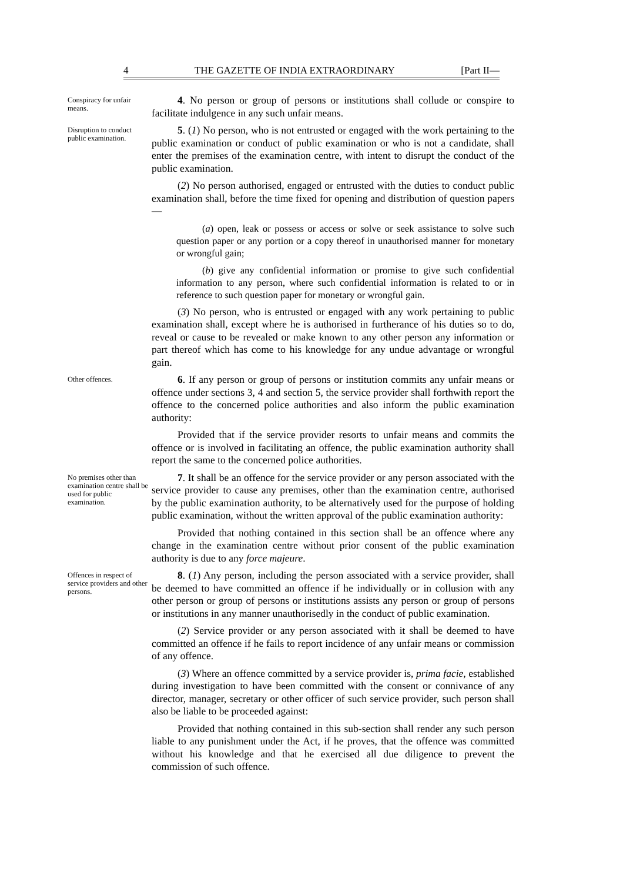4 THE GAZETTE OF INDIA EXTRAORDINARY [Part II—
Conspiracy for unfair means.
4. No person or group of persons or institutions shall collude or conspire to facilitate indulgence in any such unfair means.
Disruption to conduct public examination.
5. (1) No person, who is not entrusted or engaged with the work pertaining to the public examination or conduct of public examination or who is not a candidate, shall enter the premises of the examination centre, with intent to disrupt the conduct of the public examination.
(2) No person authorised, engaged or entrusted with the duties to conduct public examination shall, before the time fixed for opening and distribution of question papers—
(a) open, leak or possess or access or solve or seek assistance to solve such question paper or any portion or a copy thereof in unauthorised manner for monetary or wrongful gain;
(b) give any confidential information or promise to give such confidential information to any person, where such confidential information is related to or in reference to such question paper for monetary or wrongful gain.
(3) No person, who is entrusted or engaged with any work pertaining to public examination shall, except where he is authorised in furtherance of his duties so to do, reveal or cause to be revealed or make known to any other person any information or part thereof which has come to his knowledge for any undue advantage or wrongful gain.
Other offences.
6. If any person or group of persons or institution commits any unfair means or offence under sections 3, 4 and section 5, the service provider shall forthwith report the offence to the concerned police authorities and also inform the public examination authority:
Provided that if the service provider resorts to unfair means and commits the offence or is involved in facilitating an offence, the public examination authority shall report the same to the concerned police authorities.
No premises other than examination centre shall be used for public examination.
7. It shall be an offence for the service provider or any person associated with the service provider to cause any premises, other than the examination centre, authorised by the public examination authority, to be alternatively used for the purpose of holding public examination, without the written approval of the public examination authority:
Provided that nothing contained in this section shall be an offence where any change in the examination centre without prior consent of the public examination authority is due to any force majeure.
Offences in respect of service providers and other persons.
8. (1) Any person, including the person associated with a service provider, shall be deemed to have committed an offence if he individually or in collusion with any other person or group of persons or institutions assists any person or group of persons or institutions in any manner unauthorisedly in the conduct of public examination.
(2) Service provider or any person associated with it shall be deemed to have committed an offence if he fails to report incidence of any unfair means or commission of any offence.
(3) Where an offence committed by a service provider is, prima facie, established during investigation to have been committed with the consent or connivance of any director, manager, secretary or other officer of such service provider, such person shall also be liable to be proceeded against:
Provided that nothing contained in this sub-section shall render any such person liable to any punishment under the Act, if he proves, that the offence was committed without his knowledge and that he exercised all due diligence to prevent the commission of such offence.